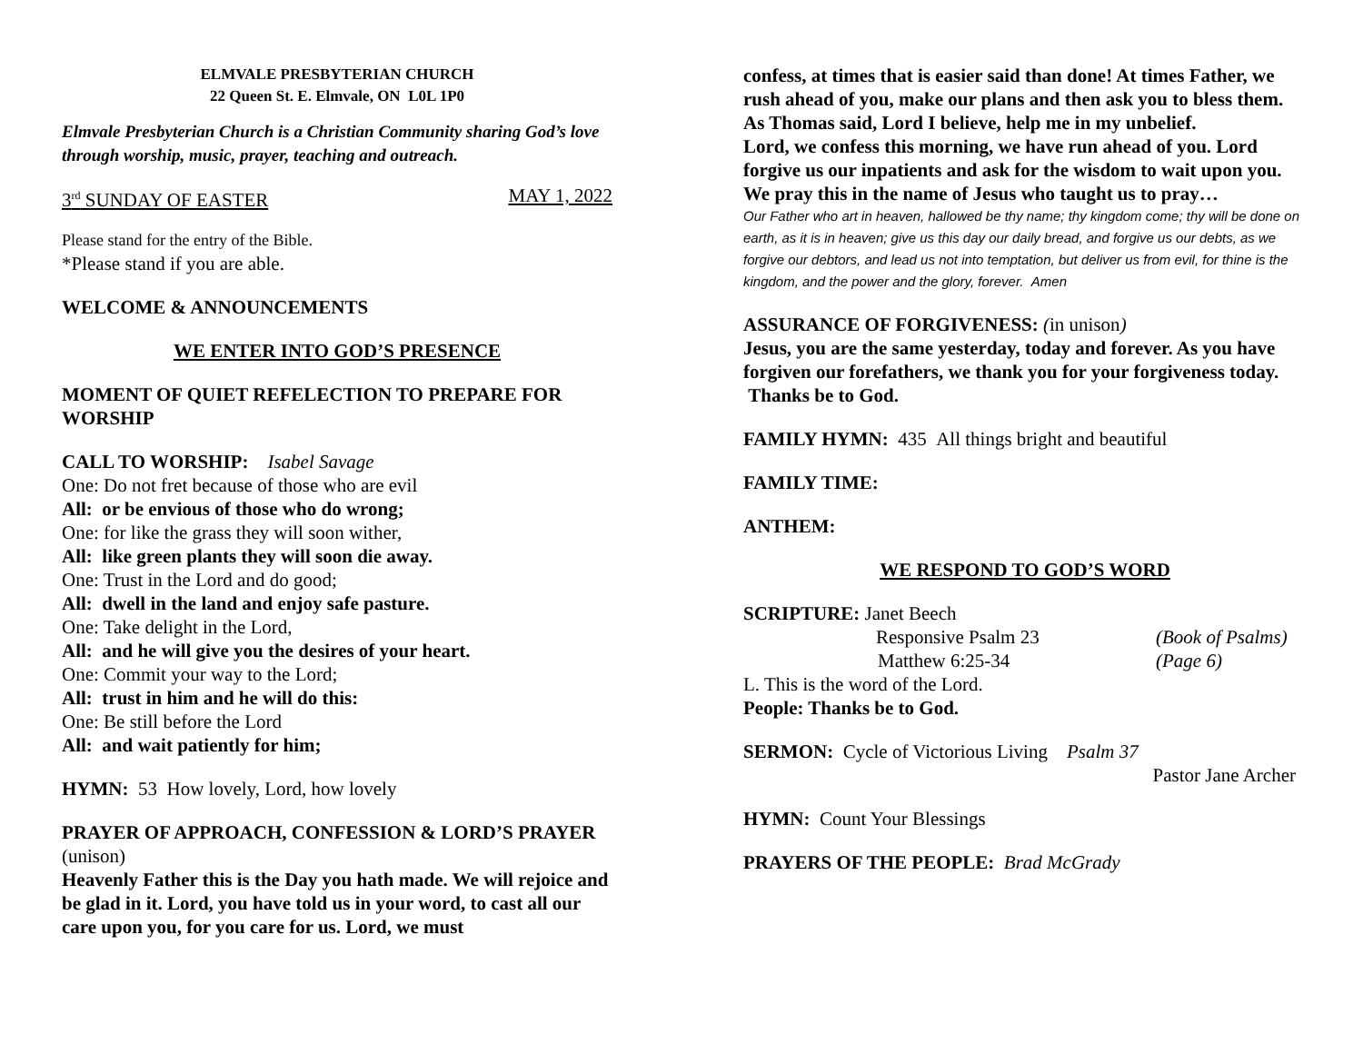ELMVALE PRESBYTERIAN CHURCH
22 Queen St. E. Elmvale, ON L0L 1P0
Elmvale Presbyterian Church is a Christian Community sharing God’s love through worship, music, prayer, teaching and outreach.
3<sup>rd</sup> SUNDAY OF EASTER MAY 1, 2022
Please stand for the entry of the Bible.
*Please stand if you are able.
WELCOME & ANNOUNCEMENTS
WE ENTER INTO GOD’S PRESENCE
MOMENT OF QUIET REFELECTION TO PREPARE FOR WORSHIP
CALL TO WORSHIP: Isabel Savage
One: Do not fret because of those who are evil
All: or be envious of those who do wrong;
One: for like the grass they will soon wither,
All: like green plants they will soon die away.
One: Trust in the Lord and do good;
All: dwell in the land and enjoy safe pasture.
One: Take delight in the Lord,
All: and he will give you the desires of your heart.
One: Commit your way to the Lord;
All: trust in him and he will do this:
One: Be still before the Lord
All: and wait patiently for him;
HYMN: 53 How lovely, Lord, how lovely
PRAYER OF APPROACH, CONFESSION & LORD’S PRAYER (unison)
Heavenly Father this is the Day you hath made. We will rejoice and be glad in it. Lord, you have told us in your word, to cast all our care upon you, for you care for us. Lord, we must
confess, at times that is easier said than done! At times Father, we rush ahead of you, make our plans and then ask you to bless them. As Thomas said, Lord I believe, help me in my unbelief.
Lord, we confess this morning, we have run ahead of you. Lord forgive us our inpatients and ask for the wisdom to wait upon you.
We pray this in the name of Jesus who taught us to pray…
Our Father who art in heaven, hallowed be thy name; thy kingdom come; thy will be done on earth, as it is in heaven; give us this day our daily bread, and forgive us our debts, as we forgive our debtors, and lead us not into temptation, but deliver us from evil, for thine is the kingdom, and the power and the glory, forever. Amen
ASSURANCE OF FORGIVENESS: (in unison)
Jesus, you are the same yesterday, today and forever. As you have forgiven our forefathers, we thank you for your forgiveness today. Thanks be to God.
FAMILY HYMN: 435 All things bright and beautiful
FAMILY TIME:
ANTHEM:
WE RESPOND TO GOD’S WORD
SCRIPTURE: Janet Beech
Responsive Psalm 23 (Book of Psalms)
Matthew 6:25-34 (Page 6)
L. This is the word of the Lord.
People: Thanks be to God.
SERMON: Cycle of Victorious Living Psalm 37
Pastor Jane Archer
HYMN: Count Your Blessings
PRAYERS OF THE PEOPLE: Brad McGrady